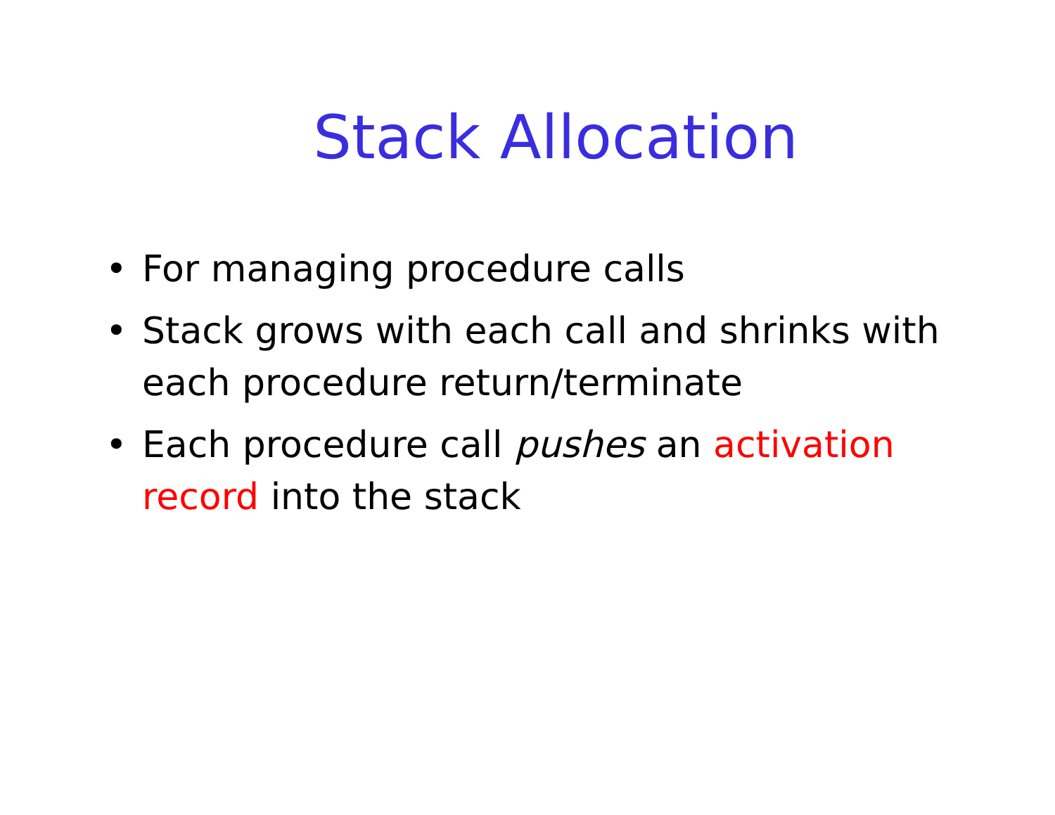Stack Allocation
• For managing procedure calls
• Stack grows with each call and shrinks with each procedure return/terminate
• Each procedure call pushes an activation record into the stack